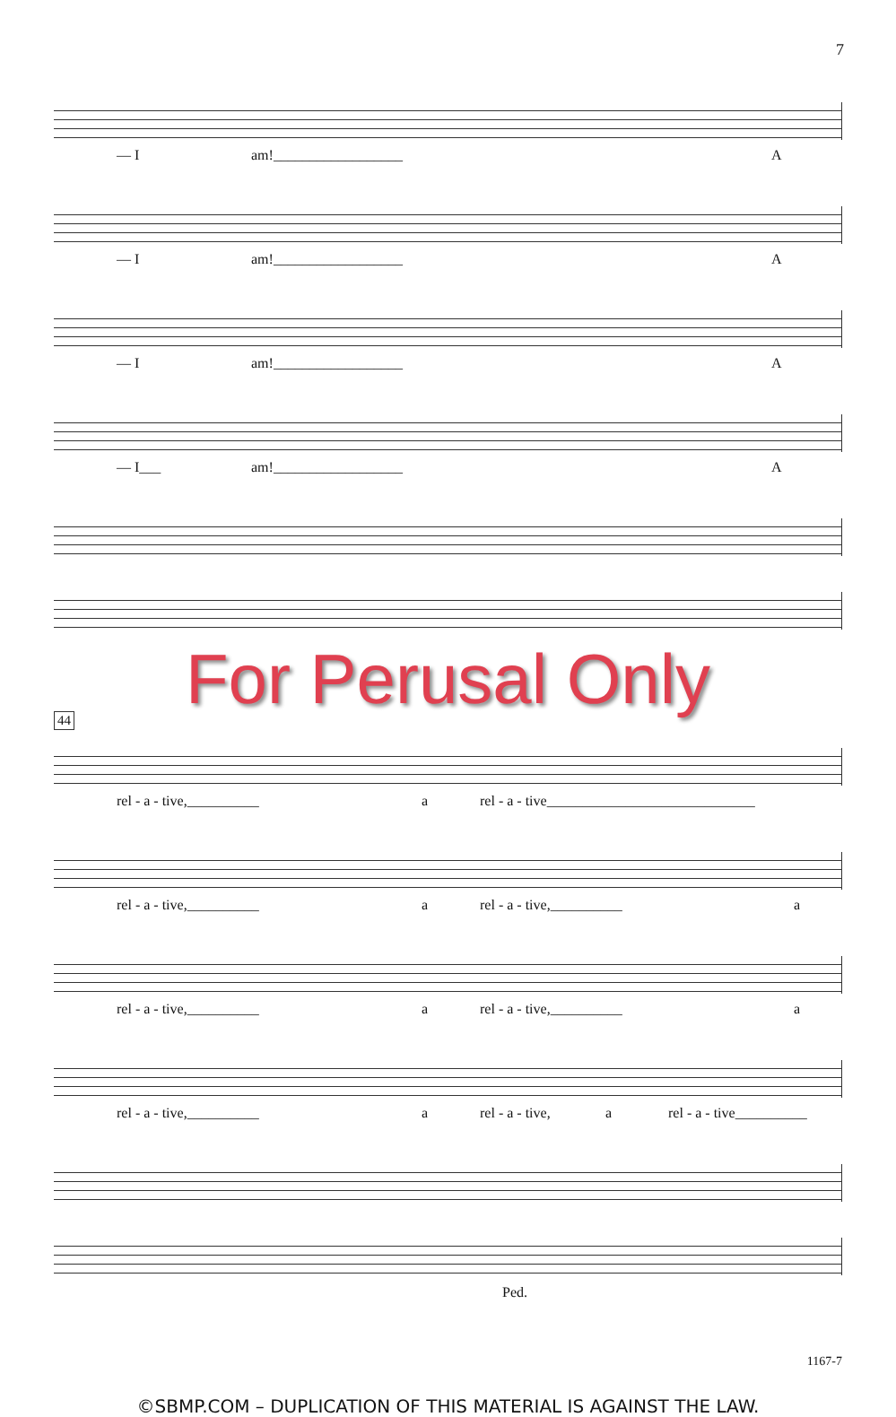7
— I am!__________________ A
— I am!__________________ A
— I am!__________________ A
— I___ am!__________________ A
For Perusal Only
44
rel - a - tive,__________ a rel - a - tive_____________________________
rel - a - tive,__________ a rel - a - tive,__________ a
rel - a - tive,__________ a rel - a - tive,__________ a
rel - a - tive,__________ a rel - a - tive, a rel - a - tive__________
Ped.
1167-7
©SBMP.COM – DUPLICATION OF THIS MATERIAL IS AGAINST THE LAW.